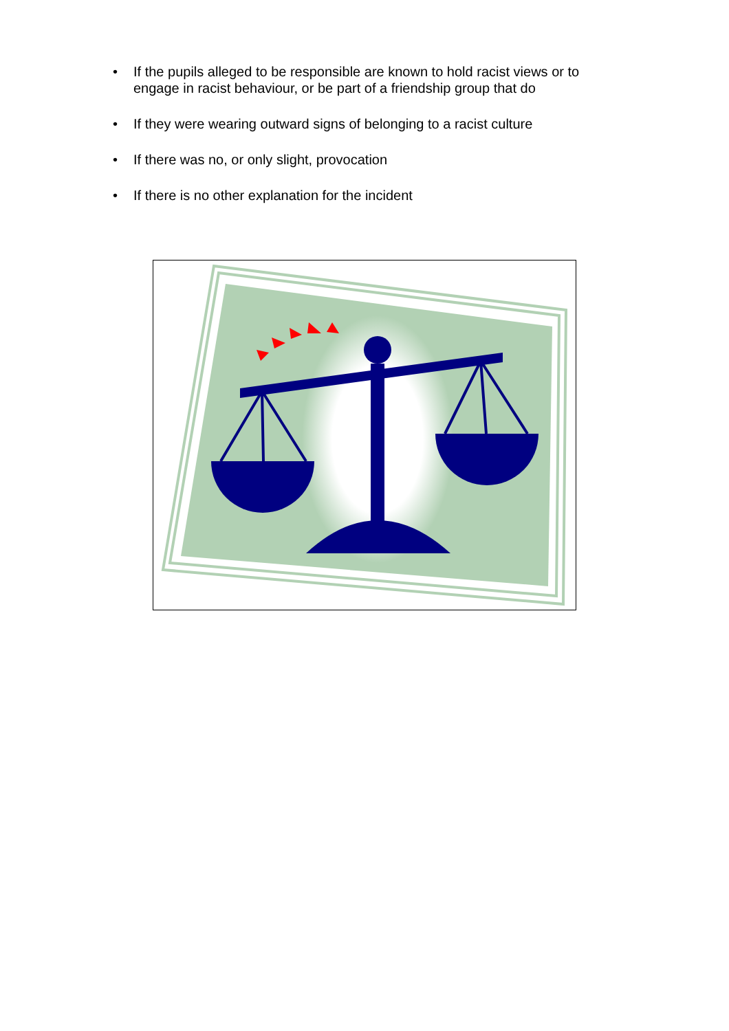• If the pupils alleged to be responsible are known to hold racist views or to engage in racist behaviour, or be part of a friendship group that do
• If they were wearing outward signs of belonging to a racist culture
• If there was no, or only slight, provocation
• If there is no other explanation for the incident